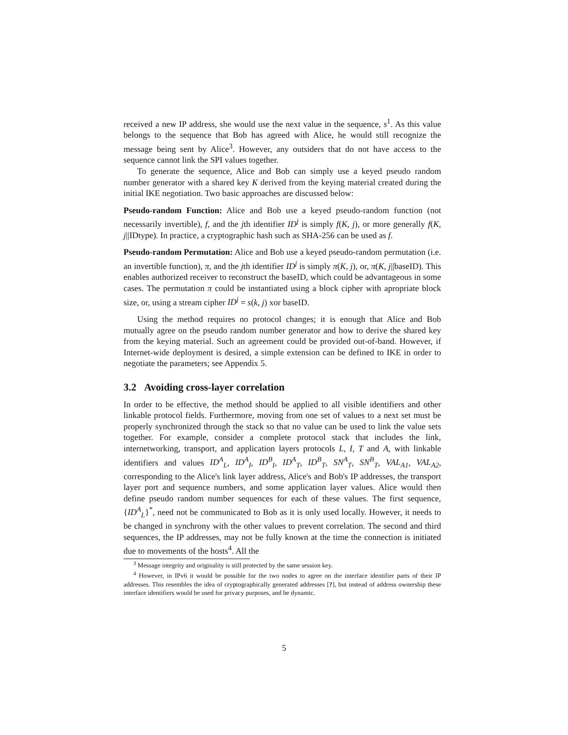received a new IP address, she would use the next value in the sequence, s<sup>1</sup>. As this value belongs to the sequence that Bob has agreed with Alice, he would still recognize the message being sent by Alice<sup>3</sup>. However, any outsiders that do not have access to the sequence cannot link the SPI values together.
To generate the sequence, Alice and Bob can simply use a keyed pseudo random number generator with a shared key K derived from the keying material created during the initial IKE negotiation. Two basic approaches are discussed below:
Pseudo-random Function:
Alice and Bob use a keyed pseudo-random function (not necessarily invertible), f, and the jth identifier ID<sup>j</sup> is simply f(K, j), or more generally f(K, j||IDtype). In practice, a cryptographic hash such as SHA-256 can be used as f.
Pseudo-random Permutation:
Alice and Bob use a keyed pseudo-random permutation (i.e. an invertible function), π, and the jth identifier ID<sup>j</sup> is simply π(K, j), or, π(K, j||baseID). This enables authorized receiver to reconstruct the baseID, which could be advantageous in some cases. The permutation π could be instantiated using a block cipher with apropriate block size, or, using a stream cipher ID<sup>j</sup> = s(k, j) xor baseID.
Using the method requires no protocol changes; it is enough that Alice and Bob mutually agree on the pseudo random number generator and how to derive the shared key from the keying material. Such an agreement could be provided out-of-band. However, if Internet-wide deployment is desired, a simple extension can be defined to IKE in order to negotiate the parameters; see Appendix 5.
3.2 Avoiding cross-layer correlation
In order to be effective, the method should be applied to all visible identifiers and other linkable protocol fields. Furthermore, moving from one set of values to a next set must be properly synchronized through the stack so that no value can be used to link the value sets together. For example, consider a complete protocol stack that includes the link, internetworking, transport, and application layers protocols L, I, T and A, with linkable identifiers and values ID<sup>A</sup><sub>L</sub>, ID<sup>A</sup><sub>I</sub>, ID<sup>B</sup><sub>I</sub>, ID<sup>A</sup><sub>T</sub>, ID<sup>B</sup><sub>T</sub>, SN<sup>A</sup><sub>T</sub>, SN<sup>B</sup><sub>T</sub>, VAL<sub>A1</sub>, VAL<sub>A2</sub>, corresponding to the Alice's link layer address, Alice's and Bob's IP addresses, the transport layer port and sequence numbers, and some application layer values. Alice would then define pseudo random number sequences for each of these values. The first sequence, {ID<sup>A</sup><sub>L</sub>}<sup>*</sup>, need not be communicated to Bob as it is only used locally. However, it needs to be changed in synchrony with the other values to prevent correlation. The second and third sequences, the IP addresses, may not be fully known at the time the connection is initiated due to movements of the hosts<sup>4</sup>. All the
<sup>3</sup> Message integrity and originality is still protected by the same session key.
<sup>4</sup> However, in IPv6 it would be possible for the two nodes to agree on the interface identifier parts of their IP addresses. This resembles the idea of cryptographically generated addresses [?], but instead of address ownership these interface identifiers would be used for privacy purposes, and be dynamic.
5